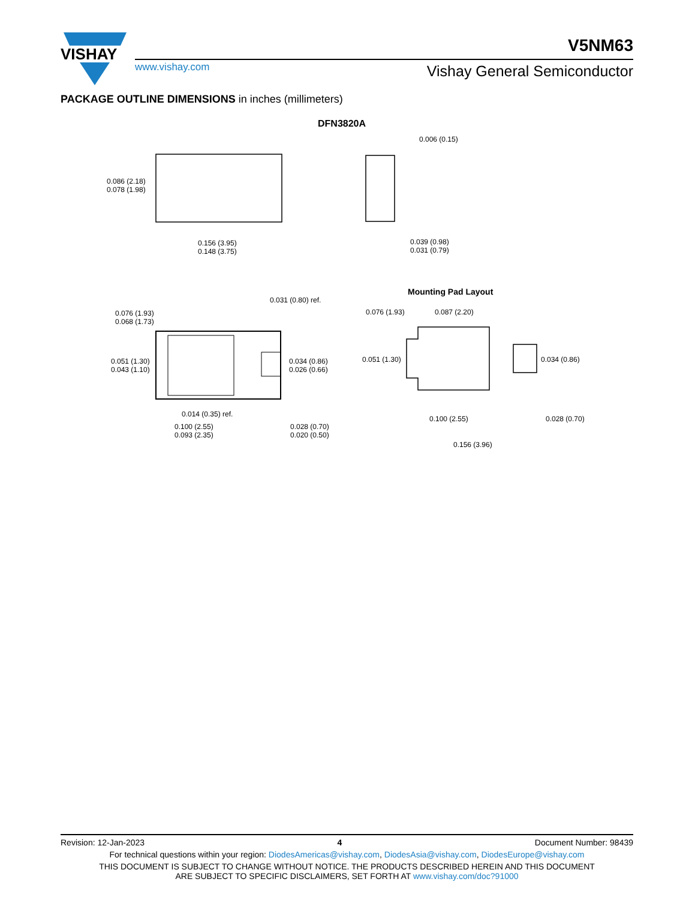VISHAY
V5NM63
www.vishay.com Vishay General Semiconductor
PACKAGE OUTLINE DIMENSIONS in inches (millimeters)
DFN3820A
0.006 (0.15)
0.086 (2.18)
0.078 (1.98)
0.156 (3.95)
0.148 (3.75)
0.039 (0.98)
0.031 (0.79)
Mounting Pad Layout
0.031 (0.80) ref.
0.076 (1.93)
0.068 (1.73)
0.051 (1.30)
0.043 (1.10)
0.034 (0.86)
0.026 (0.66)
0.014 (0.35) ref.
0.100 (2.55)
0.093 (2.35)
0.028 (0.70)
0.020 (0.50)
0.076 (1.93) 0.087 (2.20)
0.051 (1.30) 0.034 (0.86)
0.100 (2.55) 0.028 (0.70)
0.156 (3.96)
Revision: 12-Jan-2023 4 Document Number: 98439
For technical questions within your region: DiodesAmericas@vishay.com, DiodesAsia@vishay.com, DiodesEurope@vishay.com
THIS DOCUMENT IS SUBJECT TO CHANGE WITHOUT NOTICE. THE PRODUCTS DESCRIBED HEREIN AND THIS DOCUMENT
ARE SUBJECT TO SPECIFIC DISCLAIMERS, SET FORTH AT www.vishay.com/doc?91000